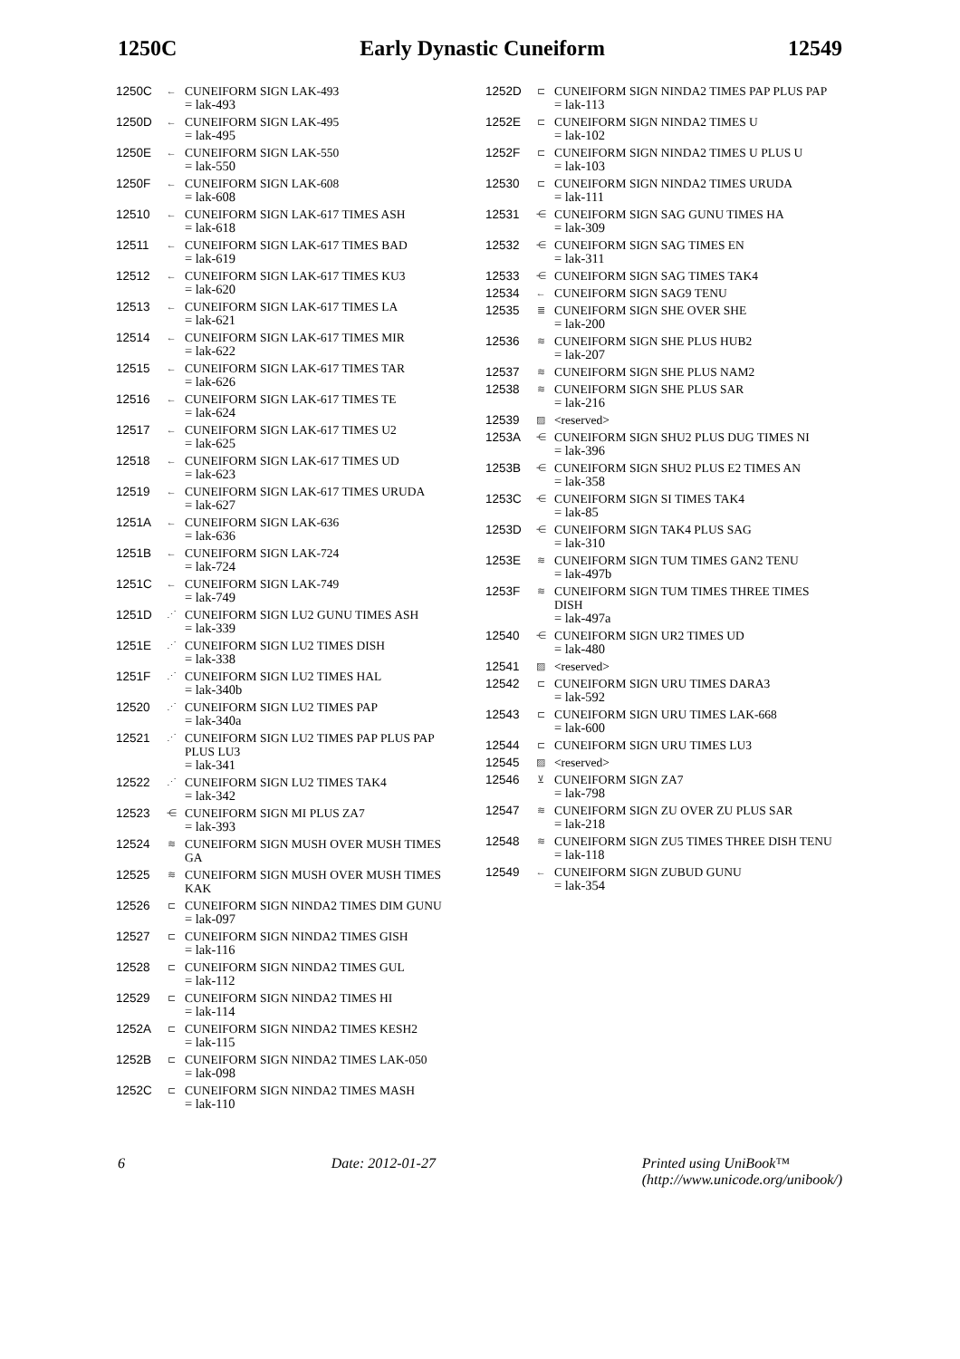1250C Early Dynastic Cuneiform 12549
1250C ← CUNEIFORM SIGN LAK-493
= lak-493
1250D ← CUNEIFORM SIGN LAK-495
= lak-495
1250E ← CUNEIFORM SIGN LAK-550
= lak-550
1250F ← CUNEIFORM SIGN LAK-608
= lak-608
12510 ← CUNEIFORM SIGN LAK-617 TIMES ASH
= lak-618
12511 ← CUNEIFORM SIGN LAK-617 TIMES BAD
= lak-619
12512 ← CUNEIFORM SIGN LAK-617 TIMES KU3
= lak-620
12513 ← CUNEIFORM SIGN LAK-617 TIMES LA
= lak-621
12514 ← CUNEIFORM SIGN LAK-617 TIMES MIR
= lak-622
12515 ← CUNEIFORM SIGN LAK-617 TIMES TAR
= lak-626
12516 ← CUNEIFORM SIGN LAK-617 TIMES TE
= lak-624
12517 ← CUNEIFORM SIGN LAK-617 TIMES U2
= lak-625
12518 ← CUNEIFORM SIGN LAK-617 TIMES UD
= lak-623
12519 ← CUNEIFORM SIGN LAK-617 TIMES URUDA
= lak-627
1251A ← CUNEIFORM SIGN LAK-636
= lak-636
1251B ← CUNEIFORM SIGN LAK-724
= lak-724
1251C ← CUNEIFORM SIGN LAK-749
= lak-749
1251D ⋰ CUNEIFORM SIGN LU2 GUNU TIMES ASH
= lak-339
1251E ⋰ CUNEIFORM SIGN LU2 TIMES DISH
= lak-338
1251F ⋰ CUNEIFORM SIGN LU2 TIMES HAL
= lak-340b
12520 ⋰ CUNEIFORM SIGN LU2 TIMES PAP
= lak-340a
12521 ⋰ CUNEIFORM SIGN LU2 TIMES PAP PLUS PAP PLUS LU3
= lak-341
12522 ⋰ CUNEIFORM SIGN LU2 TIMES TAK4
= lak-342
12523 ⋲ CUNEIFORM SIGN MI PLUS ZA7
= lak-393
12524 ≋ CUNEIFORM SIGN MUSH OVER MUSH TIMES GA
12525 ≋ CUNEIFORM SIGN MUSH OVER MUSH TIMES KAK
12526 ⊏ CUNEIFORM SIGN NINDA2 TIMES DIM GUNU
= lak-097
12527 ⊏ CUNEIFORM SIGN NINDA2 TIMES GISH
= lak-116
12528 ⊏ CUNEIFORM SIGN NINDA2 TIMES GUL
= lak-112
12529 ⊏ CUNEIFORM SIGN NINDA2 TIMES HI
= lak-114
1252A ⊏ CUNEIFORM SIGN NINDA2 TIMES KESH2
= lak-115
1252B ⊏ CUNEIFORM SIGN NINDA2 TIMES LAK-050
= lak-098
1252C ⊏ CUNEIFORM SIGN NINDA2 TIMES MASH
= lak-110
1252D ⊏ CUNEIFORM SIGN NINDA2 TIMES PAP PLUS PAP
= lak-113
1252E ⊏ CUNEIFORM SIGN NINDA2 TIMES U
= lak-102
1252F ⊏ CUNEIFORM SIGN NINDA2 TIMES U PLUS U
= lak-103
12530 ⊏ CUNEIFORM SIGN NINDA2 TIMES URUDA
= lak-111
12531 ⋲ CUNEIFORM SIGN SAG GUNU TIMES HA
= lak-309
12532 ⋲ CUNEIFORM SIGN SAG TIMES EN
= lak-311
12533 ⋲ CUNEIFORM SIGN SAG TIMES TAK4
12534 ← CUNEIFORM SIGN SAG9 TENU
12535 ≣ CUNEIFORM SIGN SHE OVER SHE
= lak-200
12536 ≋ CUNEIFORM SIGN SHE PLUS HUB2
= lak-207
12537 ≋ CUNEIFORM SIGN SHE PLUS NAM2
12538 ≋ CUNEIFORM SIGN SHE PLUS SAR
= lak-216
12539 ▨ <reserved>
1253A ⋲ CUNEIFORM SIGN SHU2 PLUS DUG TIMES NI
= lak-396
1253B ⋲ CUNEIFORM SIGN SHU2 PLUS E2 TIMES AN
= lak-358
1253C ⋲ CUNEIFORM SIGN SI TIMES TAK4
= lak-85
1253D ⋲ CUNEIFORM SIGN TAK4 PLUS SAG
= lak-310
1253E ≋ CUNEIFORM SIGN TUM TIMES GAN2 TENU
= lak-497b
1253F ≋ CUNEIFORM SIGN TUM TIMES THREE TIMES DISH
= lak-497a
12540 ⋲ CUNEIFORM SIGN UR2 TIMES UD
= lak-480
12541 ▨ <reserved>
12542 ⊏ CUNEIFORM SIGN URU TIMES DARA3
= lak-592
12543 ⊏ CUNEIFORM SIGN URU TIMES LAK-668
= lak-600
12544 ⊏ CUNEIFORM SIGN URU TIMES LU3
12545 ▨ <reserved>
12546 ⊻ CUNEIFORM SIGN ZA7
= lak-798
12547 ≋ CUNEIFORM SIGN ZU OVER ZU PLUS SAR
= lak-218
12548 ≋ CUNEIFORM SIGN ZU5 TIMES THREE DISH TENU
= lak-118
12549 ← CUNEIFORM SIGN ZUBUD GUNU
= lak-354
6 Date: 2012-01-27 Printed using UniBook™
(http://www.unicode.org/unibook/)